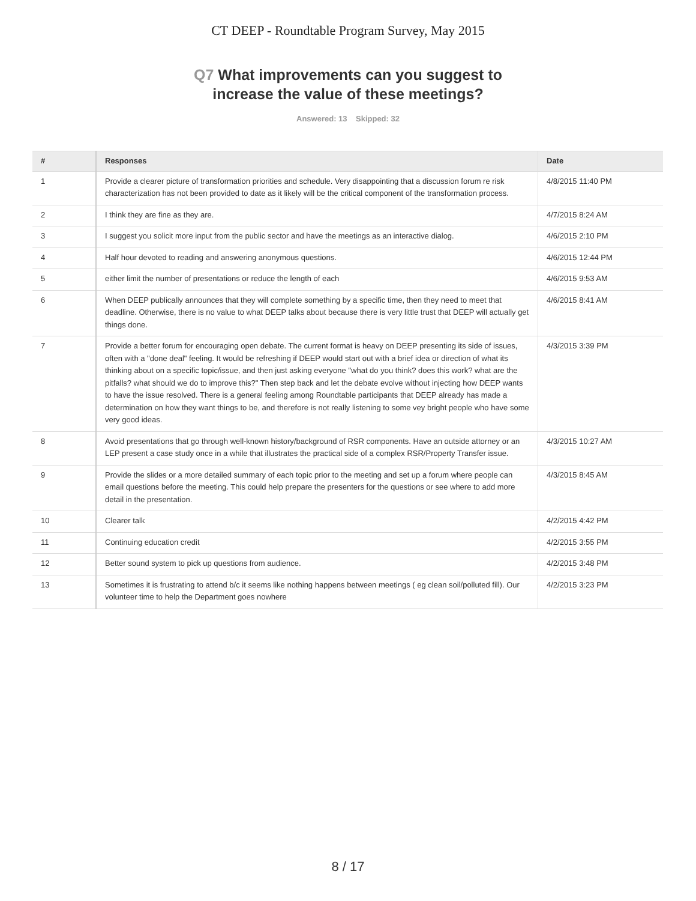CT DEEP - Roundtable Program Survey, May 2015
Q7 What improvements can you suggest to
increase the value of these meetings?
Answered: 13 Skipped: 32
| # | Responses | Date |
| --- | --- | --- |
| 1 | Provide a clearer picture of transformation priorities and schedule. Very disappointing that a discussion forum re risk characterization has not been provided to date as it likely will be the critical component of the transformation process. | 4/8/2015 11:40 PM |
| 2 | I think they are fine as they are. | 4/7/2015 8:24 AM |
| 3 | I suggest you solicit more input from the public sector and have the meetings as an interactive dialog. | 4/6/2015 2:10 PM |
| 4 | Half hour devoted to reading and answering anonymous questions. | 4/6/2015 12:44 PM |
| 5 | either limit the number of presentations or reduce the length of each | 4/6/2015 9:53 AM |
| 6 | When DEEP publically announces that they will complete something by a specific time, then they need to meet that deadline. Otherwise, there is no value to what DEEP talks about because there is very little trust that DEEP will actually get things done. | 4/6/2015 8:41 AM |
| 7 | Provide a better forum for encouraging open debate. The current format is heavy on DEEP presenting its side of issues, often with a "done deal" feeling. It would be refreshing if DEEP would start out with a brief idea or direction of what its thinking about on a specific topic/issue, and then just asking everyone "what do you think? does this work? what are the pitfalls? what should we do to improve this?" Then step back and let the debate evolve without injecting how DEEP wants to have the issue resolved. There is a general feeling among Roundtable participants that DEEP already has made a determination on how they want things to be, and therefore is not really listening to some vey bright people who have some very good ideas. | 4/3/2015 3:39 PM |
| 8 | Avoid presentations that go through well-known history/background of RSR components. Have an outside attorney or an LEP present a case study once in a while that illustrates the practical side of a complex RSR/Property Transfer issue. | 4/3/2015 10:27 AM |
| 9 | Provide the slides or a more detailed summary of each topic prior to the meeting and set up a forum where people can email questions before the meeting. This could help prepare the presenters for the questions or see where to add more detail in the presentation. | 4/3/2015 8:45 AM |
| 10 | Clearer talk | 4/2/2015 4:42 PM |
| 11 | Continuing education credit | 4/2/2015 3:55 PM |
| 12 | Better sound system to pick up questions from audience. | 4/2/2015 3:48 PM |
| 13 | Sometimes it is frustrating to attend b/c it seems like nothing happens between meetings ( eg clean soil/polluted fill). Our volunteer time to help the Department goes nowhere | 4/2/2015 3:23 PM |
8 / 17